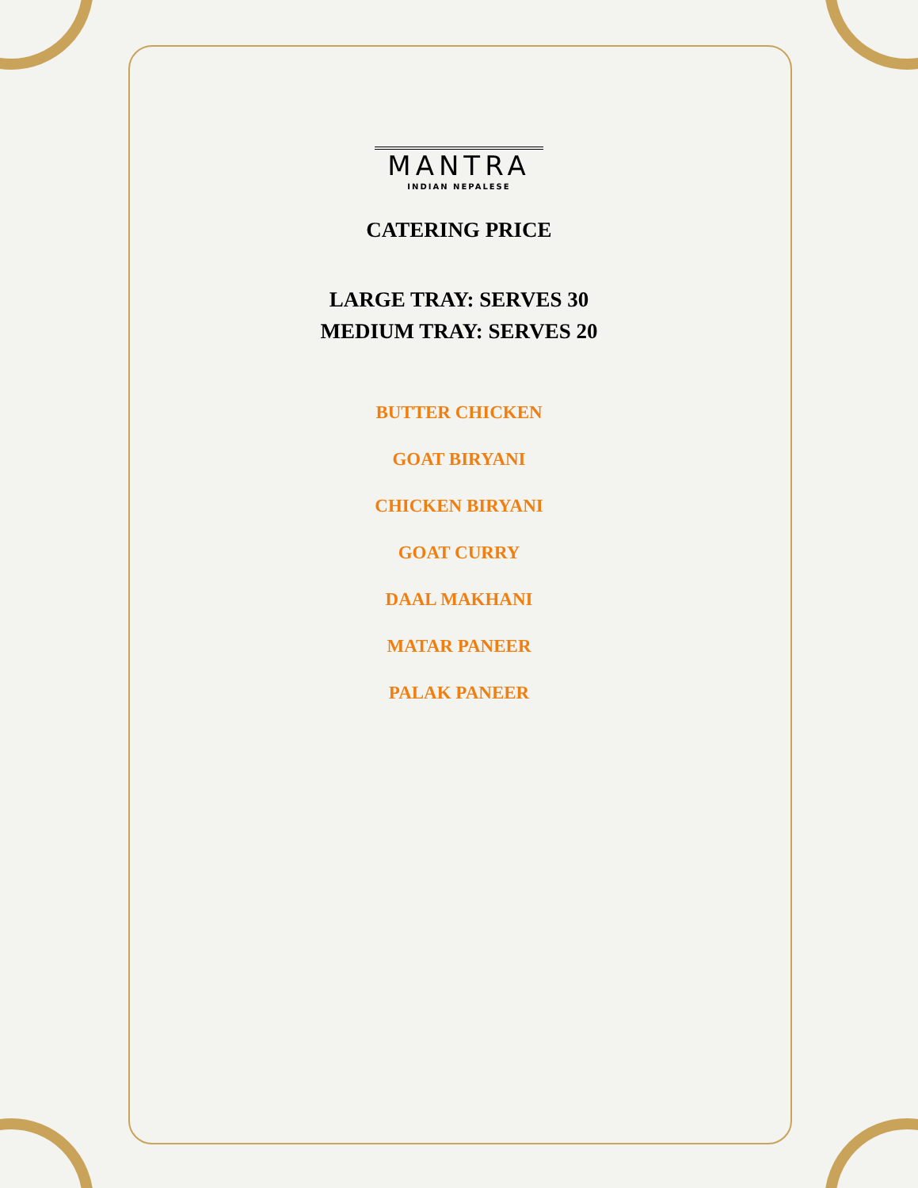MANTRA
INDIAN NEPALESE
CATERING PRICE
LARGE TRAY: SERVES 30
MEDIUM TRAY: SERVES 20
BUTTER CHICKEN
GOAT BIRYANI
CHICKEN BIRYANI
GOAT CURRY
DAAL MAKHANI
MATAR PANEER
PALAK PANEER